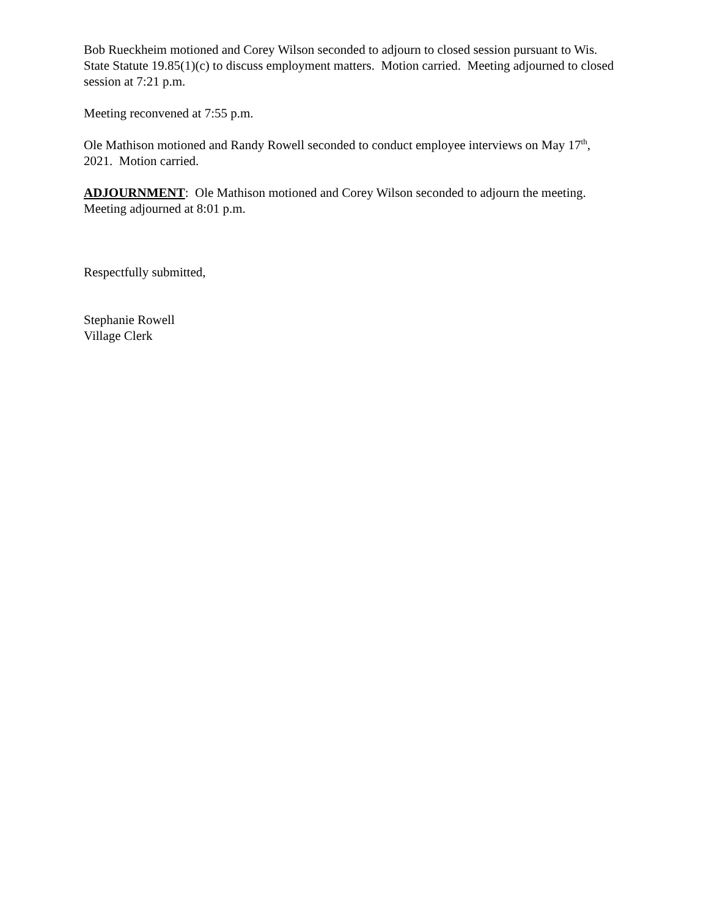Bob Rueckheim motioned and Corey Wilson seconded to adjourn to closed session pursuant to Wis. State Statute 19.85(1)(c) to discuss employment matters. Motion carried. Meeting adjourned to closed session at 7:21 p.m.
Meeting reconvened at 7:55 p.m.
Ole Mathison motioned and Randy Rowell seconded to conduct employee interviews on May 17<sup>th</sup>, 2021. Motion carried.
ADJOURNMENT: Ole Mathison motioned and Corey Wilson seconded to adjourn the meeting. Meeting adjourned at 8:01 p.m.
Respectfully submitted,
Stephanie Rowell
Village Clerk